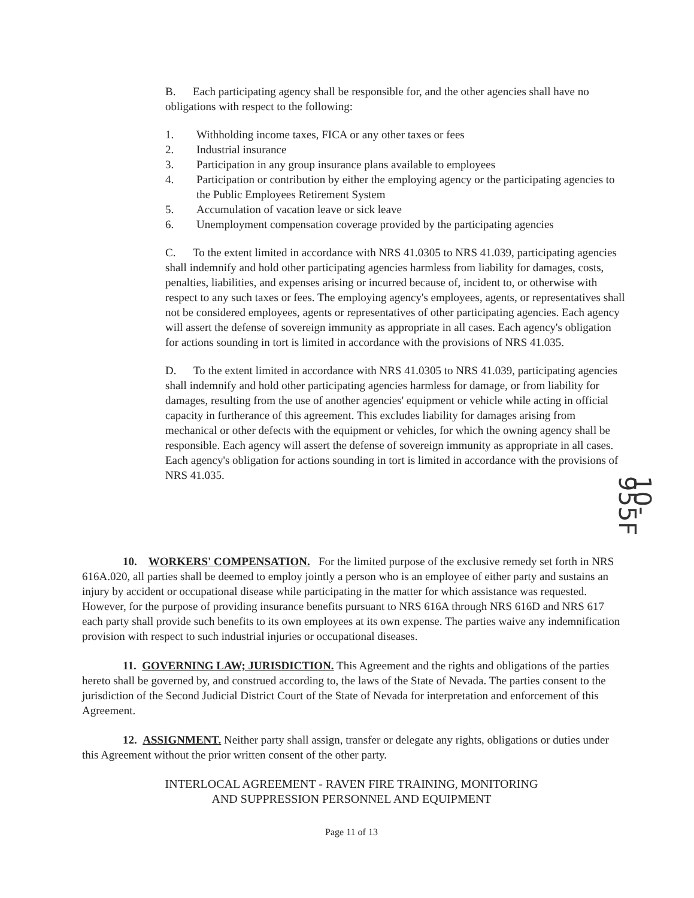B. Each participating agency shall be responsible for, and the other agencies shall have no obligations with respect to the following:
1. Withholding income taxes, FICA or any other taxes or fees
2. Industrial insurance
3. Participation in any group insurance plans available to employees
4. Participation or contribution by either the employing agency or the participating agencies to the Public Employees Retirement System
5. Accumulation of vacation leave or sick leave
6. Unemployment compensation coverage provided by the participating agencies
C. To the extent limited in accordance with NRS 41.0305 to NRS 41.039, participating agencies shall indemnify and hold other participating agencies harmless from liability for damages, costs, penalties, liabilities, and expenses arising or incurred because of, incident to, or otherwise with respect to any such taxes or fees. The employing agency's employees, agents, or representatives shall not be considered employees, agents or representatives of other participating agencies. Each agency will assert the defense of sovereign immunity as appropriate in all cases. Each agency's obligation for actions sounding in tort is limited in accordance with the provisions of NRS 41.035.
D. To the extent limited in accordance with NRS 41.0305 to NRS 41.039, participating agencies shall indemnify and hold other participating agencies harmless for damage, or from liability for damages, resulting from the use of another agencies' equipment or vehicle while acting in official capacity in furtherance of this agreement. This excludes liability for damages arising from mechanical or other defects with the equipment or vehicles, for which the owning agency shall be responsible. Each agency will assert the defense of sovereign immunity as appropriate in all cases. Each agency's obligation for actions sounding in tort is limited in accordance with the provisions of NRS 41.035.
10-955F
10. WORKERS' COMPENSATION. For the limited purpose of the exclusive remedy set forth in NRS 616A.020, all parties shall be deemed to employ jointly a person who is an employee of either party and sustains an injury by accident or occupational disease while participating in the matter for which assistance was requested. However, for the purpose of providing insurance benefits pursuant to NRS 616A through NRS 616D and NRS 617 each party shall provide such benefits to its own employees at its own expense. The parties waive any indemnification provision with respect to such industrial injuries or occupational diseases.
11. GOVERNING LAW; JURISDICTION. This Agreement and the rights and obligations of the parties hereto shall be governed by, and construed according to, the laws of the State of Nevada. The parties consent to the jurisdiction of the Second Judicial District Court of the State of Nevada for interpretation and enforcement of this Agreement.
12. ASSIGNMENT. Neither party shall assign, transfer or delegate any rights, obligations or duties under this Agreement without the prior written consent of the other party.
INTERLOCAL AGREEMENT - RAVEN FIRE TRAINING, MONITORING
AND SUPPRESSION PERSONNEL AND EQUIPMENT
Page 11 of 13